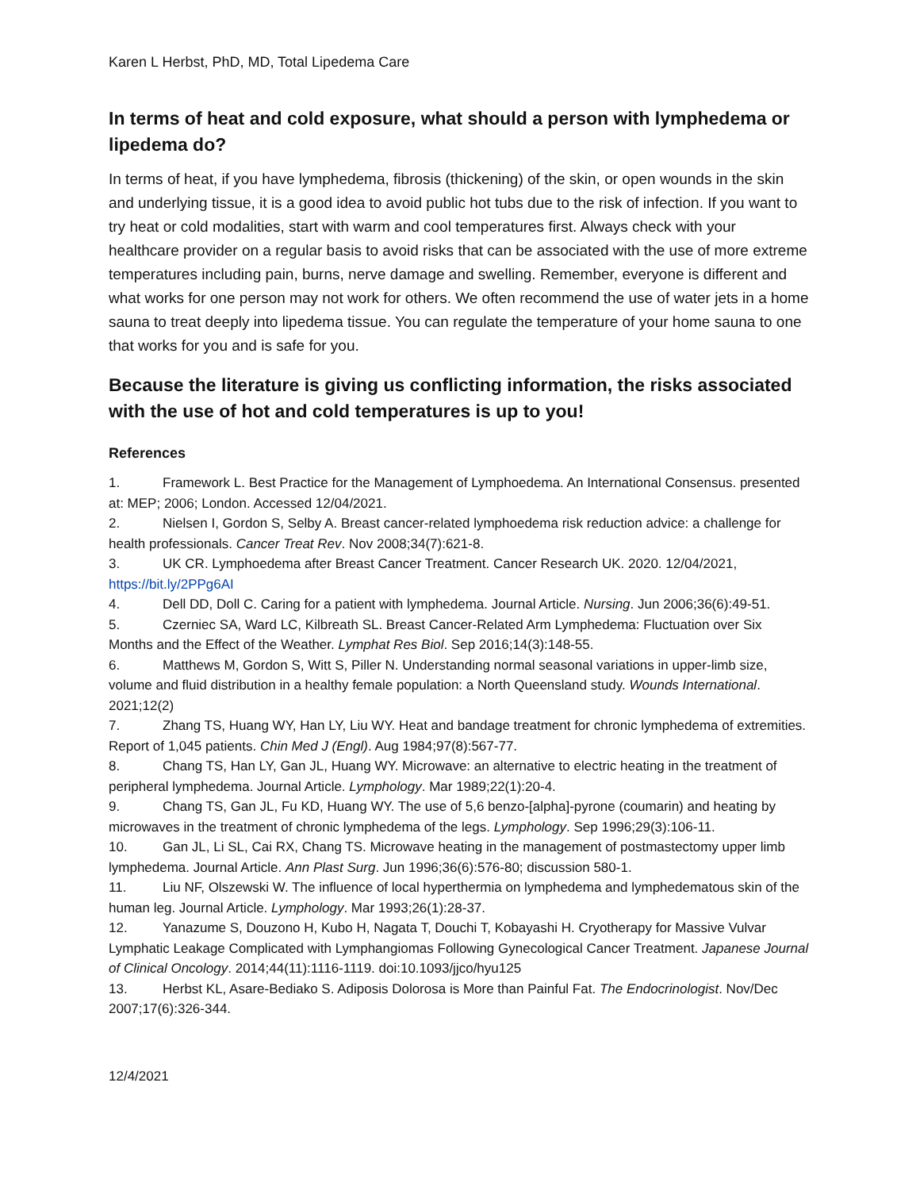Karen L Herbst, PhD, MD, Total Lipedema Care
In terms of heat and cold exposure, what should a person with lymphedema or lipedema do?
In terms of heat, if you have lymphedema, fibrosis (thickening) of the skin, or open wounds in the skin and underlying tissue, it is a good idea to avoid public hot tubs due to the risk of infection. If you want to try heat or cold modalities, start with warm and cool temperatures first. Always check with your healthcare provider on a regular basis to avoid risks that can be associated with the use of more extreme temperatures including pain, burns, nerve damage and swelling. Remember, everyone is different and what works for one person may not work for others. We often recommend the use of water jets in a home sauna to treat deeply into lipedema tissue. You can regulate the temperature of your home sauna to one that works for you and is safe for you.
Because the literature is giving us conflicting information, the risks associated with the use of hot and cold temperatures is up to you!
References
1. Framework L. Best Practice for the Management of Lymphoedema. An International Consensus. presented at: MEP; 2006; London. Accessed 12/04/2021.
2. Nielsen I, Gordon S, Selby A. Breast cancer-related lymphoedema risk reduction advice: a challenge for health professionals. Cancer Treat Rev. Nov 2008;34(7):621-8.
3. UK CR. Lymphoedema after Breast Cancer Treatment. Cancer Research UK. 2020. 12/04/2021, https://bit.ly/2PPg6AI
4. Dell DD, Doll C. Caring for a patient with lymphedema. Journal Article. Nursing. Jun 2006;36(6):49-51.
5. Czerniec SA, Ward LC, Kilbreath SL. Breast Cancer-Related Arm Lymphedema: Fluctuation over Six Months and the Effect of the Weather. Lymphat Res Biol. Sep 2016;14(3):148-55.
6. Matthews M, Gordon S, Witt S, Piller N. Understanding normal seasonal variations in upper-limb size, volume and fluid distribution in a healthy female population: a North Queensland study. Wounds International. 2021;12(2)
7. Zhang TS, Huang WY, Han LY, Liu WY. Heat and bandage treatment for chronic lymphedema of extremities. Report of 1,045 patients. Chin Med J (Engl). Aug 1984;97(8):567-77.
8. Chang TS, Han LY, Gan JL, Huang WY. Microwave: an alternative to electric heating in the treatment of peripheral lymphedema. Journal Article. Lymphology. Mar 1989;22(1):20-4.
9. Chang TS, Gan JL, Fu KD, Huang WY. The use of 5,6 benzo-[alpha]-pyrone (coumarin) and heating by microwaves in the treatment of chronic lymphedema of the legs. Lymphology. Sep 1996;29(3):106-11.
10. Gan JL, Li SL, Cai RX, Chang TS. Microwave heating in the management of postmastectomy upper limb lymphedema. Journal Article. Ann Plast Surg. Jun 1996;36(6):576-80; discussion 580-1.
11. Liu NF, Olszewski W. The influence of local hyperthermia on lymphedema and lymphedematous skin of the human leg. Journal Article. Lymphology. Mar 1993;26(1):28-37.
12. Yanazume S, Douzono H, Kubo H, Nagata T, Douchi T, Kobayashi H. Cryotherapy for Massive Vulvar Lymphatic Leakage Complicated with Lymphangiomas Following Gynecological Cancer Treatment. Japanese Journal of Clinical Oncology. 2014;44(11):1116-1119. doi:10.1093/jjco/hyu125
13. Herbst KL, Asare-Bediako S. Adiposis Dolorosa is More than Painful Fat. The Endocrinologist. Nov/Dec 2007;17(6):326-344.
12/4/2021